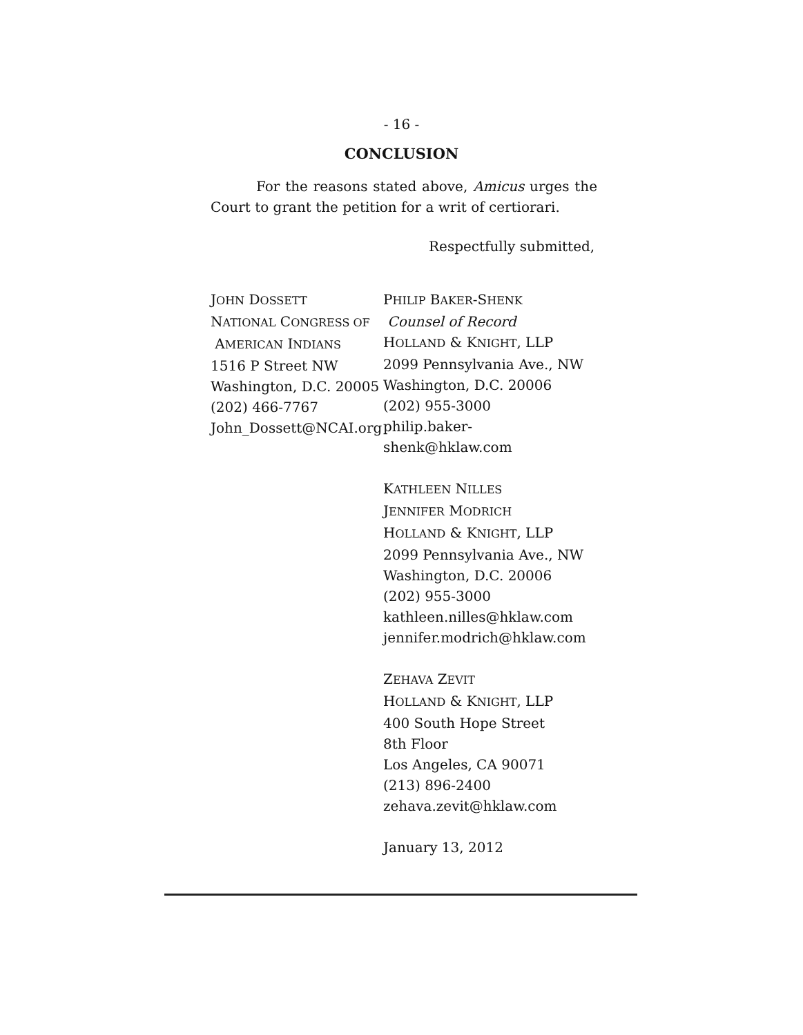- 16 -
CONCLUSION
For the reasons stated above, Amicus urges the Court to grant the petition for a writ of certiorari.
Respectfully submitted,
JOHN DOSSETT
NATIONAL CONGRESS OF
AMERICAN INDIANS
1516 P Street NW
Washington, D.C. 20005
(202) 466-7767
John_Dossett@NCAI.org
PHILIP BAKER-SHENK
Counsel of Record
HOLLAND & KNIGHT, LLP
2099 Pennsylvania Ave., NW
Washington, D.C. 20006
(202) 955-3000
philip.baker-
shenk@hklaw.com
KATHLEEN NILLES
JENNIFER MODRICH
HOLLAND & KNIGHT, LLP
2099 Pennsylvania Ave., NW
Washington, D.C. 20006
(202) 955-3000
kathleen.nilles@hklaw.com
jennifer.modrich@hklaw.com
ZEHAVA ZEVIT
HOLLAND & KNIGHT, LLP
400 South Hope Street
8th Floor
Los Angeles, CA 90071
(213) 896-2400
zehava.zevit@hklaw.com
January 13, 2012